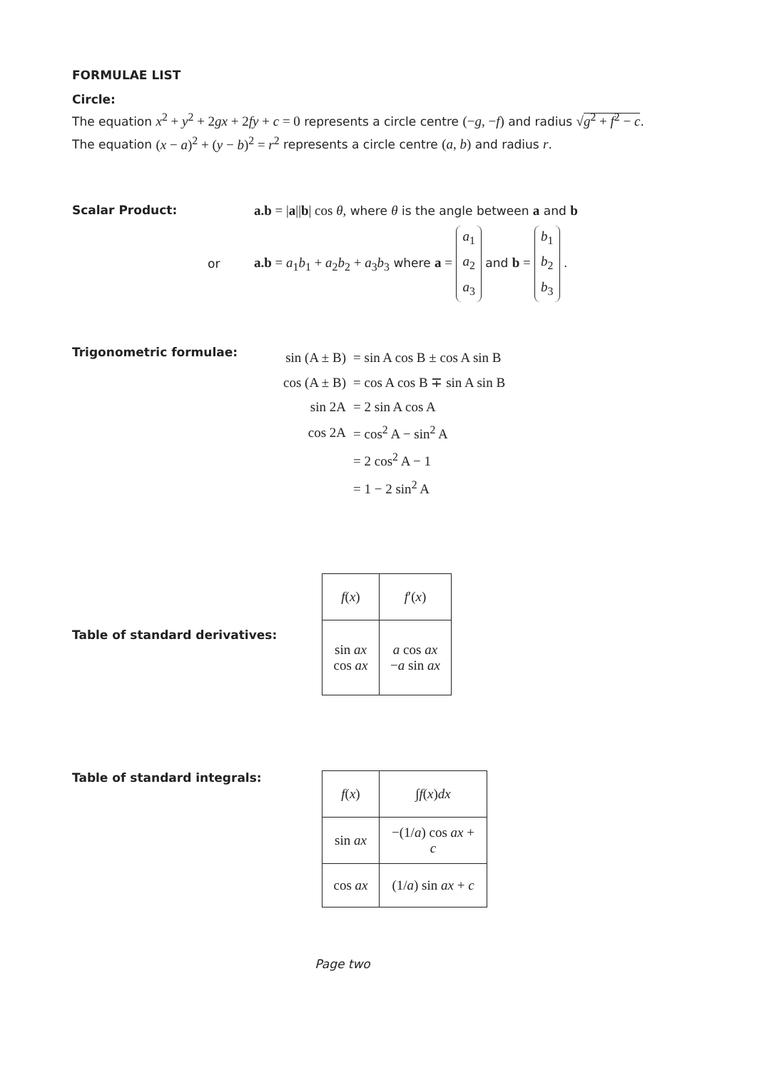FORMULAE LIST
Circle:
The equation x<sup>2</sup> + y<sup>2</sup> + 2gx + 2fy + c = 0 represents a circle centre (−g, −f) and radius √g<sup>2</sup> + f<sup>2</sup> − c.
The equation (x − a)<sup>2</sup> + (y − b)<sup>2</sup> = r<sup>2</sup> represents a circle centre (a, b) and radius r.
Scalar Product: a.b = |a||b| cos θ, where θ is the angle between a and b
or
a.b = a<sub>1</sub>b<sub>1</sub> + a<sub>2</sub>b<sub>2</sub> + a<sub>3</sub>b<sub>3</sub> where a = a<sub>1</sub> a<sub>2</sub> a<sub>3</sub> and b = b<sub>1</sub> b<sub>2</sub> b<sub>3</sub> .
Trigonometric formulae:
| sin (A ± B) | = sin A cos B ± cos A sin B |
| cos (A ± B) | = cos A cos B ∓ sin A sin B |
| sin 2A | = 2 sin A cos A |
| cos 2A | = cos<sup>2</sup> A − sin<sup>2</sup> A |
| | = 2 cos<sup>2</sup> A − 1 |
| | = 1 − 2 sin<sup>2</sup> A |
Table of standard derivatives:
| f ( x ) | f ′( x ) |
| sin ax cos ax | a cos ax − a sin ax |
Table of standard integrals:
| f ( x ) | ∫ f ( x ) dx |
| sin ax | −(1/ a ) cos ax + c |
| cos ax | (1/ a ) sin ax + c |
Page two